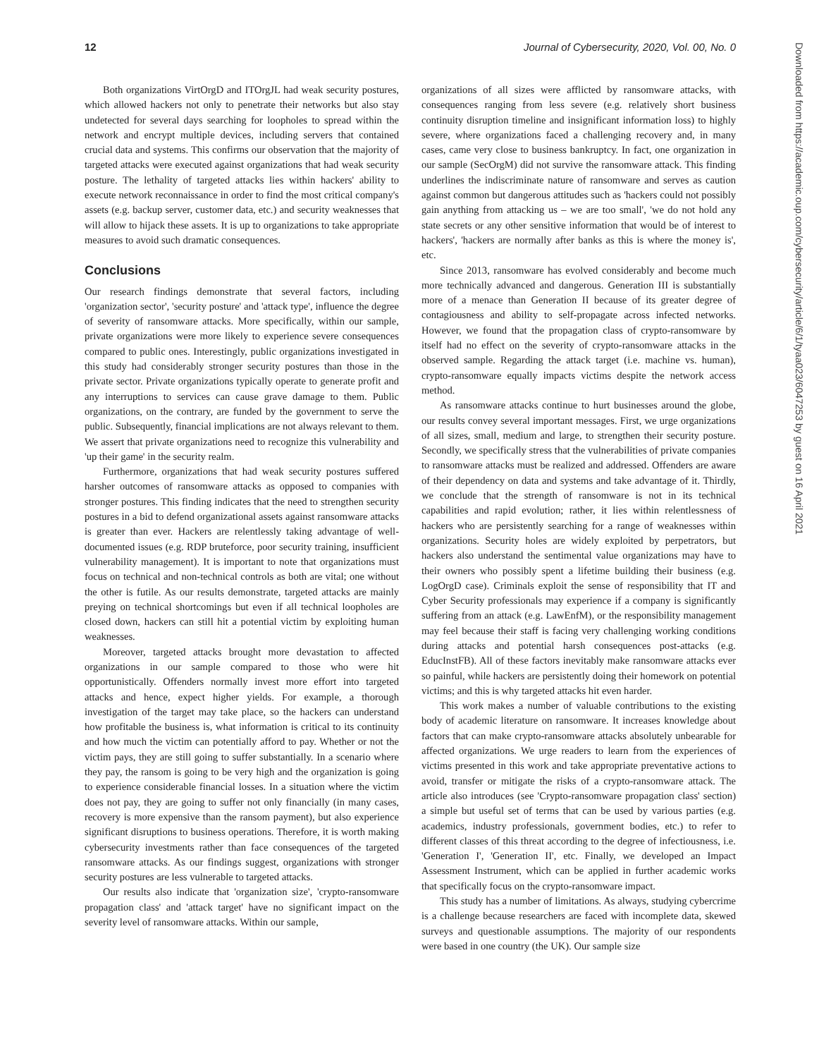12 Journal of Cybersecurity, 2020, Vol. 00, No. 0
Both organizations VirtOrgD and ITOrgJL had weak security postures, which allowed hackers not only to penetrate their networks but also stay undetected for several days searching for loopholes to spread within the network and encrypt multiple devices, including servers that contained crucial data and systems. This confirms our observation that the majority of targeted attacks were executed against organizations that had weak security posture. The lethality of targeted attacks lies within hackers' ability to execute network reconnaissance in order to find the most critical company's assets (e.g. backup server, customer data, etc.) and security weaknesses that will allow to hijack these assets. It is up to organizations to take appropriate measures to avoid such dramatic consequences.
Conclusions
Our research findings demonstrate that several factors, including 'organization sector', 'security posture' and 'attack type', influence the degree of severity of ransomware attacks. More specifically, within our sample, private organizations were more likely to experience severe consequences compared to public ones. Interestingly, public organizations investigated in this study had considerably stronger security postures than those in the private sector. Private organizations typically operate to generate profit and any interruptions to services can cause grave damage to them. Public organizations, on the contrary, are funded by the government to serve the public. Subsequently, financial implications are not always relevant to them. We assert that private organizations need to recognize this vulnerability and 'up their game' in the security realm.
Furthermore, organizations that had weak security postures suffered harsher outcomes of ransomware attacks as opposed to companies with stronger postures. This finding indicates that the need to strengthen security postures in a bid to defend organizational assets against ransomware attacks is greater than ever. Hackers are relentlessly taking advantage of well-documented issues (e.g. RDP bruteforce, poor security training, insufficient vulnerability management). It is important to note that organizations must focus on technical and non-technical controls as both are vital; one without the other is futile. As our results demonstrate, targeted attacks are mainly preying on technical shortcomings but even if all technical loopholes are closed down, hackers can still hit a potential victim by exploiting human weaknesses.
Moreover, targeted attacks brought more devastation to affected organizations in our sample compared to those who were hit opportunistically. Offenders normally invest more effort into targeted attacks and hence, expect higher yields. For example, a thorough investigation of the target may take place, so the hackers can understand how profitable the business is, what information is critical to its continuity and how much the victim can potentially afford to pay. Whether or not the victim pays, they are still going to suffer substantially. In a scenario where they pay, the ransom is going to be very high and the organization is going to experience considerable financial losses. In a situation where the victim does not pay, they are going to suffer not only financially (in many cases, recovery is more expensive than the ransom payment), but also experience significant disruptions to business operations. Therefore, it is worth making cybersecurity investments rather than face consequences of the targeted ransomware attacks. As our findings suggest, organizations with stronger security postures are less vulnerable to targeted attacks.
Our results also indicate that 'organization size', 'crypto-ransomware propagation class' and 'attack target' have no significant impact on the severity level of ransomware attacks. Within our sample,
organizations of all sizes were afflicted by ransomware attacks, with consequences ranging from less severe (e.g. relatively short business continuity disruption timeline and insignificant information loss) to highly severe, where organizations faced a challenging recovery and, in many cases, came very close to business bankruptcy. In fact, one organization in our sample (SecOrgM) did not survive the ransomware attack. This finding underlines the indiscriminate nature of ransomware and serves as caution against common but dangerous attitudes such as 'hackers could not possibly gain anything from attacking us – we are too small', 'we do not hold any state secrets or any other sensitive information that would be of interest to hackers', 'hackers are normally after banks as this is where the money is', etc.
Since 2013, ransomware has evolved considerably and become much more technically advanced and dangerous. Generation III is substantially more of a menace than Generation II because of its greater degree of contagiousness and ability to self-propagate across infected networks. However, we found that the propagation class of crypto-ransomware by itself had no effect on the severity of crypto-ransomware attacks in the observed sample. Regarding the attack target (i.e. machine vs. human), crypto-ransomware equally impacts victims despite the network access method.
As ransomware attacks continue to hurt businesses around the globe, our results convey several important messages. First, we urge organizations of all sizes, small, medium and large, to strengthen their security posture. Secondly, we specifically stress that the vulnerabilities of private companies to ransomware attacks must be realized and addressed. Offenders are aware of their dependency on data and systems and take advantage of it. Thirdly, we conclude that the strength of ransomware is not in its technical capabilities and rapid evolution; rather, it lies within relentlessness of hackers who are persistently searching for a range of weaknesses within organizations. Security holes are widely exploited by perpetrators, but hackers also understand the sentimental value organizations may have to their owners who possibly spent a lifetime building their business (e.g. LogOrgD case). Criminals exploit the sense of responsibility that IT and Cyber Security professionals may experience if a company is significantly suffering from an attack (e.g. LawEnfM), or the responsibility management may feel because their staff is facing very challenging working conditions during attacks and potential harsh consequences post-attacks (e.g. EducInstFB). All of these factors inevitably make ransomware attacks ever so painful, while hackers are persistently doing their homework on potential victims; and this is why targeted attacks hit even harder.
This work makes a number of valuable contributions to the existing body of academic literature on ransomware. It increases knowledge about factors that can make crypto-ransomware attacks absolutely unbearable for affected organizations. We urge readers to learn from the experiences of victims presented in this work and take appropriate preventative actions to avoid, transfer or mitigate the risks of a crypto-ransomware attack. The article also introduces (see 'Crypto-ransomware propagation class' section) a simple but useful set of terms that can be used by various parties (e.g. academics, industry professionals, government bodies, etc.) to refer to different classes of this threat according to the degree of infectiousness, i.e. 'Generation I', 'Generation II', etc. Finally, we developed an Impact Assessment Instrument, which can be applied in further academic works that specifically focus on the crypto-ransomware impact.
This study has a number of limitations. As always, studying cybercrime is a challenge because researchers are faced with incomplete data, skewed surveys and questionable assumptions. The majority of our respondents were based in one country (the UK). Our sample size
Downloaded from https://academic.oup.com/cybersecurity/article/6/1/tyaa023/6047253 by guest on 16 April 2021